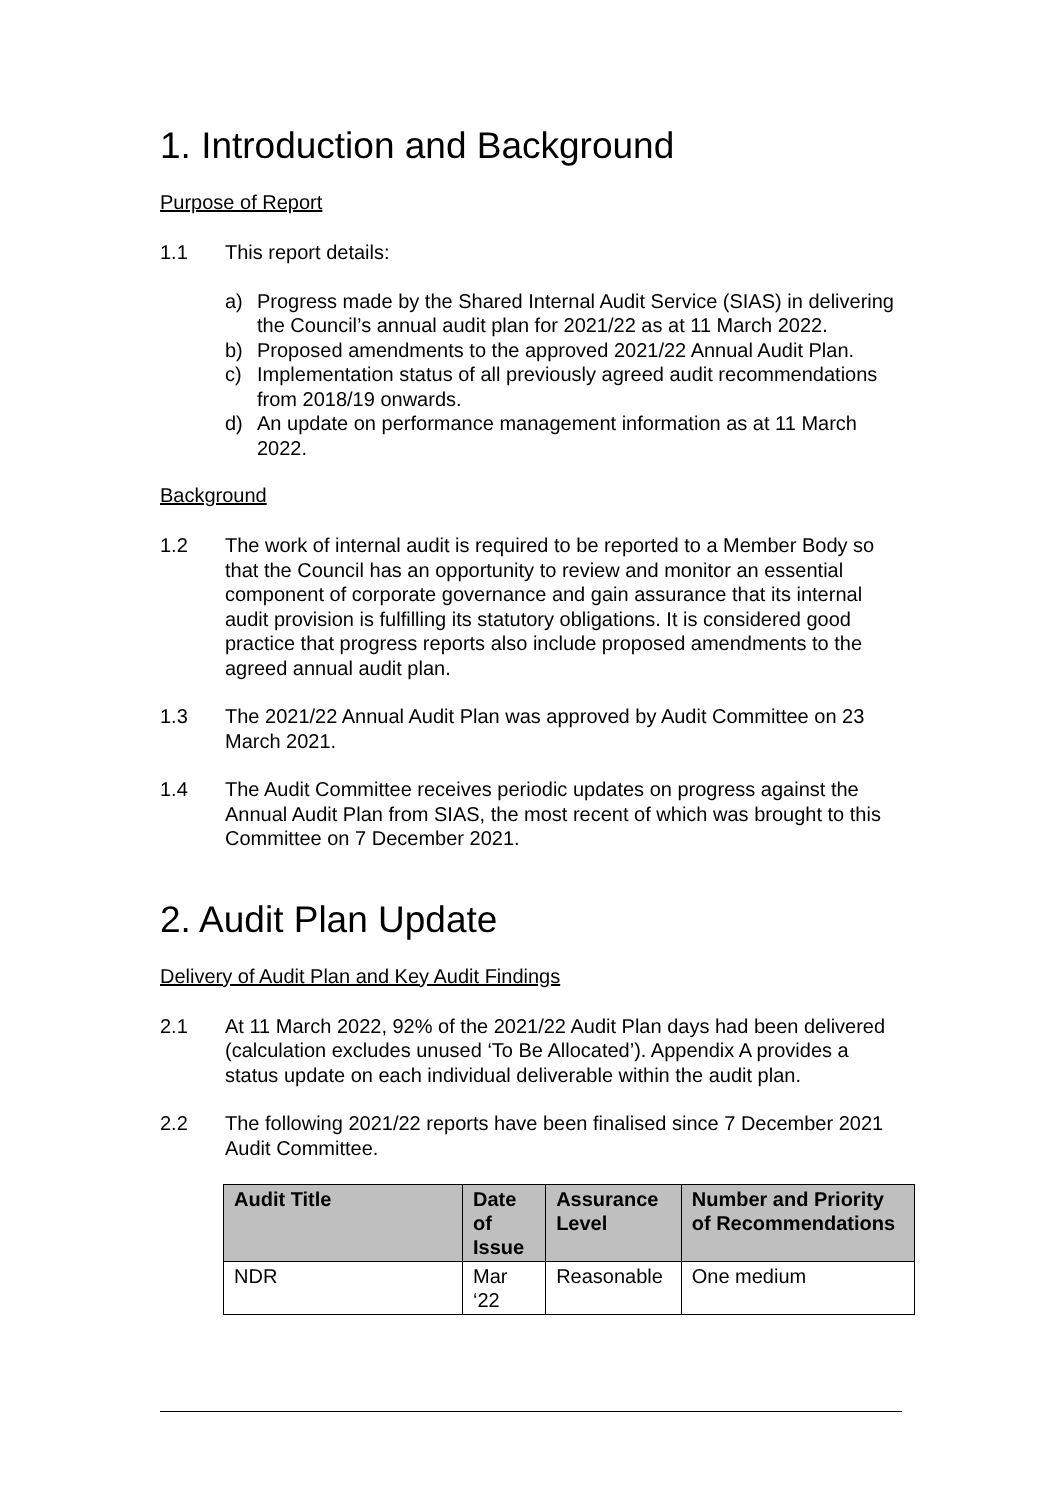1. Introduction and Background
Purpose of Report
1.1 This report details:
a) Progress made by the Shared Internal Audit Service (SIAS) in delivering the Council’s annual audit plan for 2021/22 as at 11 March 2022.
b) Proposed amendments to the approved 2021/22 Annual Audit Plan.
c) Implementation status of all previously agreed audit recommendations from 2018/19 onwards.
d) An update on performance management information as at 11 March 2022.
Background
1.2 The work of internal audit is required to be reported to a Member Body so that the Council has an opportunity to review and monitor an essential component of corporate governance and gain assurance that its internal audit provision is fulfilling its statutory obligations. It is considered good practice that progress reports also include proposed amendments to the agreed annual audit plan.
1.3 The 2021/22 Annual Audit Plan was approved by Audit Committee on 23 March 2021.
1.4 The Audit Committee receives periodic updates on progress against the Annual Audit Plan from SIAS, the most recent of which was brought to this Committee on 7 December 2021.
2. Audit Plan Update
Delivery of Audit Plan and Key Audit Findings
2.1 At 11 March 2022, 92% of the 2021/22 Audit Plan days had been delivered (calculation excludes unused ‘To Be Allocated’). Appendix A provides a status update on each individual deliverable within the audit plan.
2.2 The following 2021/22 reports have been finalised since 7 December 2021 Audit Committee.
| Audit Title | Date of Issue | Assurance Level | Number and Priority of Recommendations |
| --- | --- | --- | --- |
| NDR | Mar ‘22 | Reasonable | One medium |